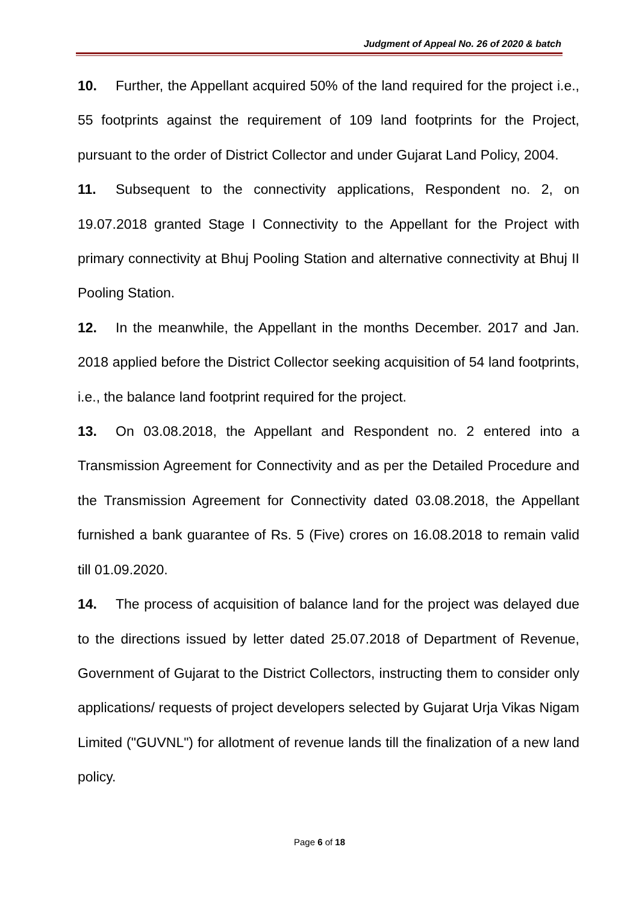Judgment of Appeal No. 26 of 2020 & batch
10. Further, the Appellant acquired 50% of the land required for the project i.e., 55 footprints against the requirement of 109 land footprints for the Project, pursuant to the order of District Collector and under Gujarat Land Policy, 2004.
11. Subsequent to the connectivity applications, Respondent no. 2, on 19.07.2018 granted Stage I Connectivity to the Appellant for the Project with primary connectivity at Bhuj Pooling Station and alternative connectivity at Bhuj II Pooling Station.
12. In the meanwhile, the Appellant in the months December. 2017 and Jan. 2018 applied before the District Collector seeking acquisition of 54 land footprints, i.e., the balance land footprint required for the project.
13. On 03.08.2018, the Appellant and Respondent no. 2 entered into a Transmission Agreement for Connectivity and as per the Detailed Procedure and the Transmission Agreement for Connectivity dated 03.08.2018, the Appellant furnished a bank guarantee of Rs. 5 (Five) crores on 16.08.2018 to remain valid till 01.09.2020.
14. The process of acquisition of balance land for the project was delayed due to the directions issued by letter dated 25.07.2018 of Department of Revenue, Government of Gujarat to the District Collectors, instructing them to consider only applications/ requests of project developers selected by Gujarat Urja Vikas Nigam Limited ("GUVNL") for allotment of revenue lands till the finalization of a new land policy.
Page 6 of 18